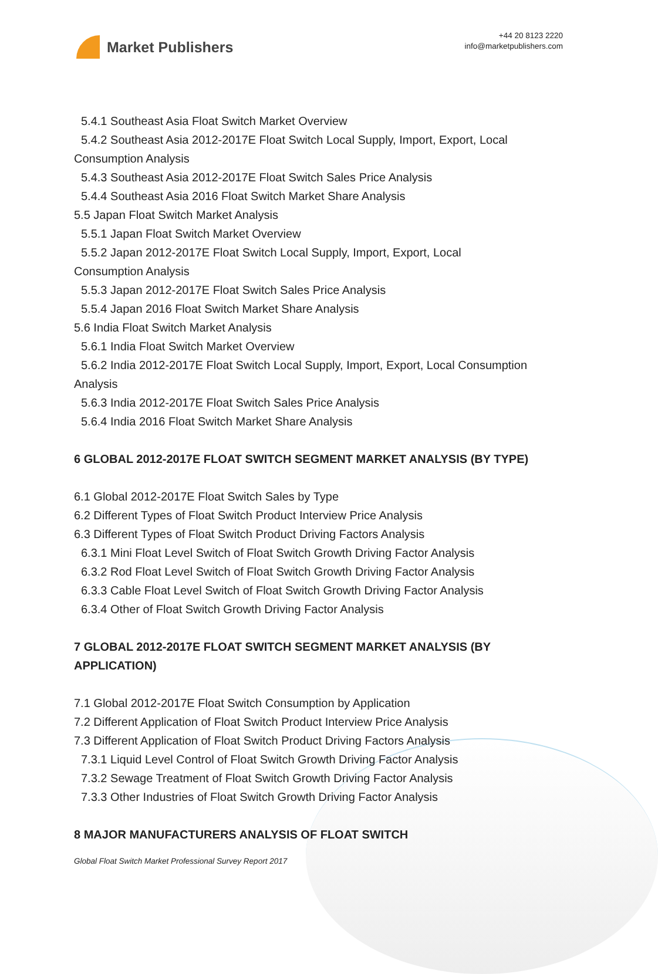Market Publishers
+44 20 8123 2220
info@marketpublishers.com
5.4.1 Southeast Asia Float Switch Market Overview
5.4.2 Southeast Asia 2012-2017E Float Switch Local Supply, Import, Export, Local Consumption Analysis
5.4.3 Southeast Asia 2012-2017E Float Switch Sales Price Analysis
5.4.4 Southeast Asia 2016 Float Switch Market Share Analysis
5.5 Japan Float Switch Market Analysis
5.5.1 Japan Float Switch Market Overview
5.5.2 Japan 2012-2017E Float Switch Local Supply, Import, Export, Local
Consumption Analysis
5.5.3 Japan 2012-2017E Float Switch Sales Price Analysis
5.5.4 Japan 2016 Float Switch Market Share Analysis
5.6 India Float Switch Market Analysis
5.6.1 India Float Switch Market Overview
5.6.2 India 2012-2017E Float Switch Local Supply, Import, Export, Local Consumption Analysis
5.6.3 India 2012-2017E Float Switch Sales Price Analysis
5.6.4 India 2016 Float Switch Market Share Analysis
6 GLOBAL 2012-2017E FLOAT SWITCH SEGMENT MARKET ANALYSIS (BY TYPE)
6.1 Global 2012-2017E Float Switch Sales by Type
6.2 Different Types of Float Switch Product Interview Price Analysis
6.3 Different Types of Float Switch Product Driving Factors Analysis
6.3.1 Mini Float Level Switch of Float Switch Growth Driving Factor Analysis
6.3.2 Rod Float Level Switch of Float Switch Growth Driving Factor Analysis
6.3.3 Cable Float Level Switch of Float Switch Growth Driving Factor Analysis
6.3.4 Other of Float Switch Growth Driving Factor Analysis
7 GLOBAL 2012-2017E FLOAT SWITCH SEGMENT MARKET ANALYSIS (BY APPLICATION)
7.1 Global 2012-2017E Float Switch Consumption by Application
7.2 Different Application of Float Switch Product Interview Price Analysis
7.3 Different Application of Float Switch Product Driving Factors Analysis
7.3.1 Liquid Level Control of Float Switch Growth Driving Factor Analysis
7.3.2 Sewage Treatment of Float Switch Growth Driving Factor Analysis
7.3.3 Other Industries of Float Switch Growth Driving Factor Analysis
8 MAJOR MANUFACTURERS ANALYSIS OF FLOAT SWITCH
Global Float Switch Market Professional Survey Report 2017